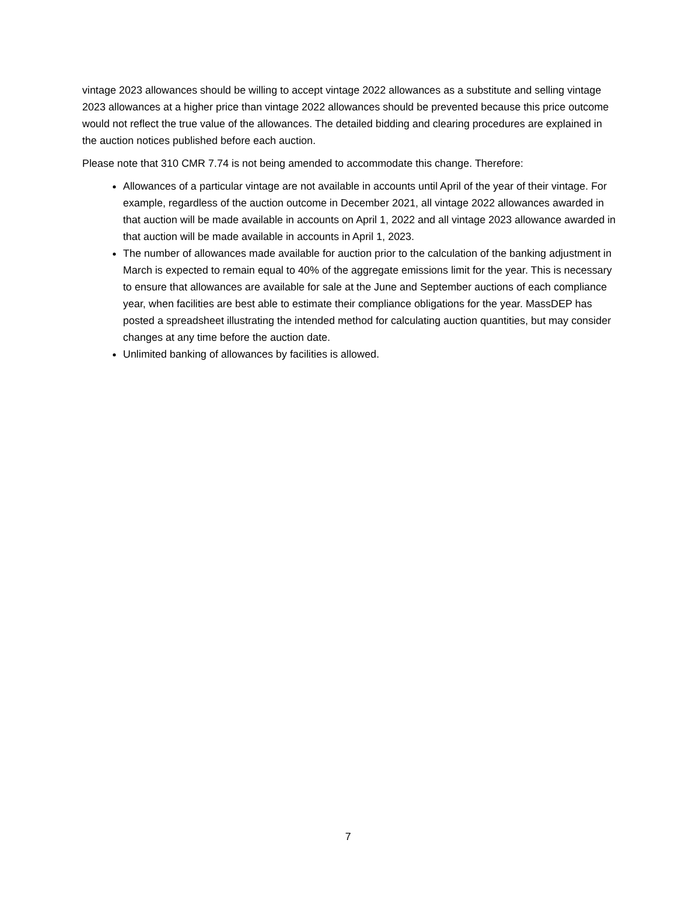vintage 2023 allowances should be willing to accept vintage 2022 allowances as a substitute and selling vintage 2023 allowances at a higher price than vintage 2022 allowances should be prevented because this price outcome would not reflect the true value of the allowances. The detailed bidding and clearing procedures are explained in the auction notices published before each auction.
Please note that 310 CMR 7.74 is not being amended to accommodate this change. Therefore:
Allowances of a particular vintage are not available in accounts until April of the year of their vintage. For example, regardless of the auction outcome in December 2021, all vintage 2022 allowances awarded in that auction will be made available in accounts on April 1, 2022 and all vintage 2023 allowance awarded in that auction will be made available in accounts in April 1, 2023.
The number of allowances made available for auction prior to the calculation of the banking adjustment in March is expected to remain equal to 40% of the aggregate emissions limit for the year. This is necessary to ensure that allowances are available for sale at the June and September auctions of each compliance year, when facilities are best able to estimate their compliance obligations for the year. MassDEP has posted a spreadsheet illustrating the intended method for calculating auction quantities, but may consider changes at any time before the auction date.
Unlimited banking of allowances by facilities is allowed.
7